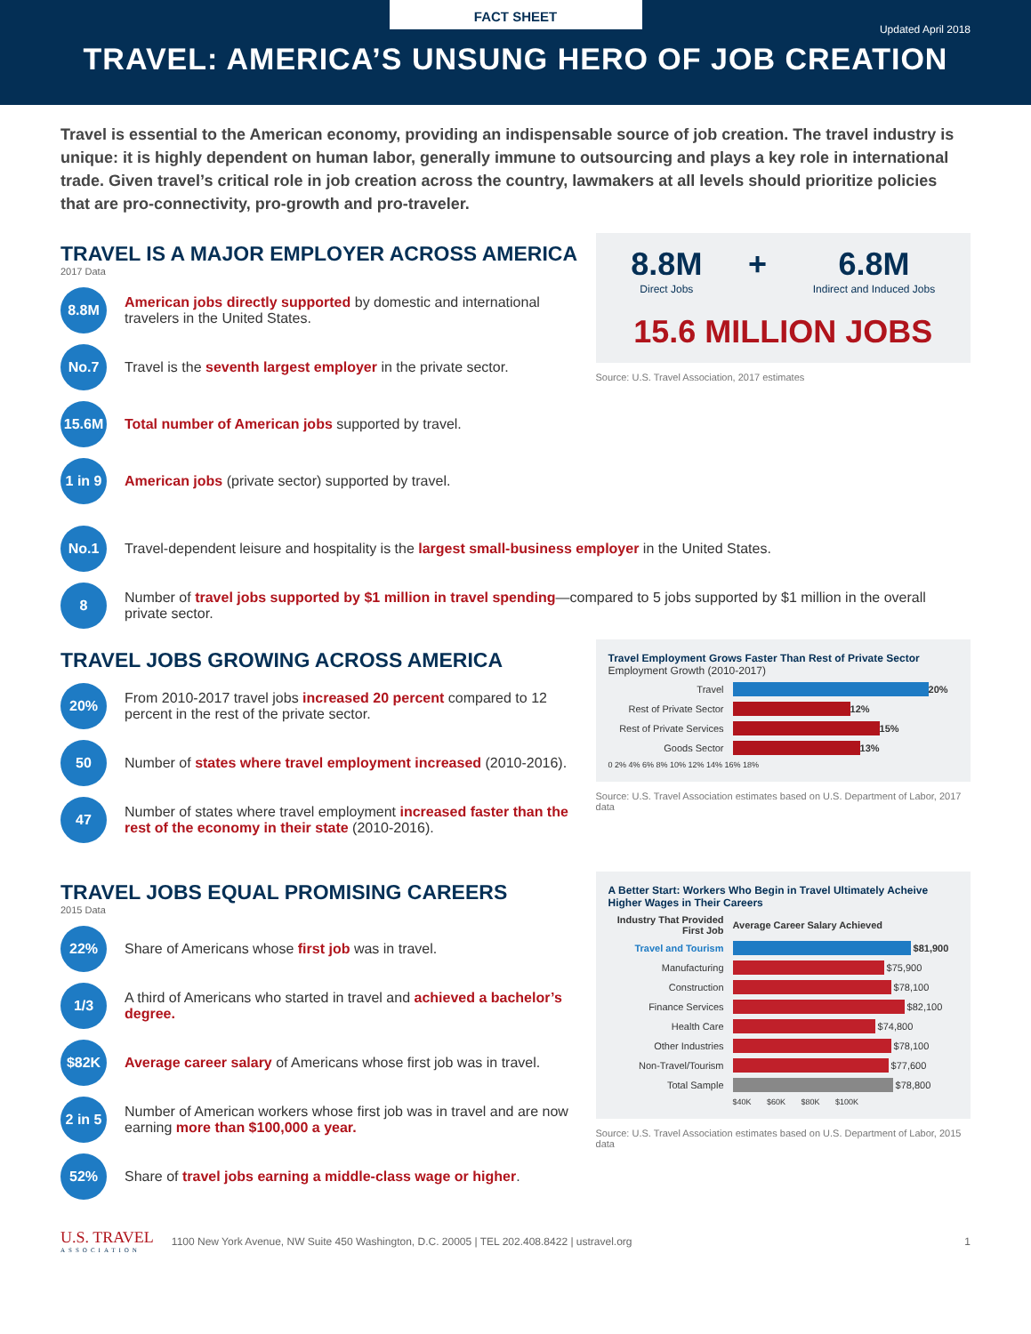FACT SHEET
Updated April 2018
TRAVEL: AMERICA’S UNSUNG HERO OF JOB CREATION
Travel is essential to the American economy, providing an indispensable source of job creation. The travel industry is unique: it is highly dependent on human labor, generally immune to outsourcing and plays a key role in international trade. Given travel’s critical role in job creation across the country, lawmakers at all levels should prioritize policies that are pro-connectivity, pro-growth and pro-traveler.
TRAVEL IS A MAJOR EMPLOYER ACROSS AMERICA
2017 Data
8.8M
American jobs directly supported by domestic and international travelers in the United States.
No.7
Travel is the seventh largest employer in the private sector.
15.6M
Total number of American jobs supported by travel.
1 in 9
American jobs (private sector) supported by travel.
8.8M
Direct Jobs
+ 6.8M
Indirect and Induced Jobs
15.6 MILLION JOBS
Source: U.S. Travel Association, 2017 estimates
No.1
Travel-dependent leisure and hospitality is the largest small-business employer in the United States.
8
Number of travel jobs supported by $1 million in travel spending—compared to 5 jobs supported by $1 million in the overall private sector.
TRAVEL JOBS GROWING ACROSS AMERICA
20%
From 2010-2017 travel jobs increased 20 percent compared to 12 percent in the rest of the private sector.
50
Number of states where travel employment increased (2010-2016).
47
Number of states where travel employment increased faster than the rest of the economy in their state (2010-2016).
Travel Employment Grows Faster Than Rest of Private Sector
Employment Growth (2010-2017)
Travel 20%
Rest of Private Sector 12%
Rest of Private Services 15%
Goods Sector 13%
0 2% 4% 6% 8% 10% 12% 14% 16% 18%
Source: U.S. Travel Association estimates based on U.S. Department of Labor, 2017 data
TRAVEL JOBS EQUAL PROMISING CAREERS
2015 Data
22%
Share of Americans whose first job was in travel.
1/3
A third of Americans who started in travel and achieved a bachelor’s degree.
$82K
Average career salary of Americans whose first job was in travel.
2 in 5
Number of American workers whose first job was in travel and are now earning more than $100,000 a year.
52%
Share of travel jobs earning a middle-class wage or higher.
A Better Start: Workers Who Begin in Travel Ultimately Acheive Higher Wages in Their Careers
Industry That Provided First Job Average Career Salary Achieved
Travel and Tourism $81,900
Manufacturing $75,900
Construction $78,100
Finance Services $82,100
Health Care $74,800
Other Industries $78,100
Non-Travel/Tourism $77,600
Total Sample $78,800
$40K $60K $80K $100K
Source: U.S. Travel Association estimates based on U.S. Department of Labor, 2015 data
U.S. TRAVEL
ASSOCIATION
1100 New York Avenue, NW Suite 450 Washington, D.C. 20005 | TEL 202.408.8422 | ustravel.org
1